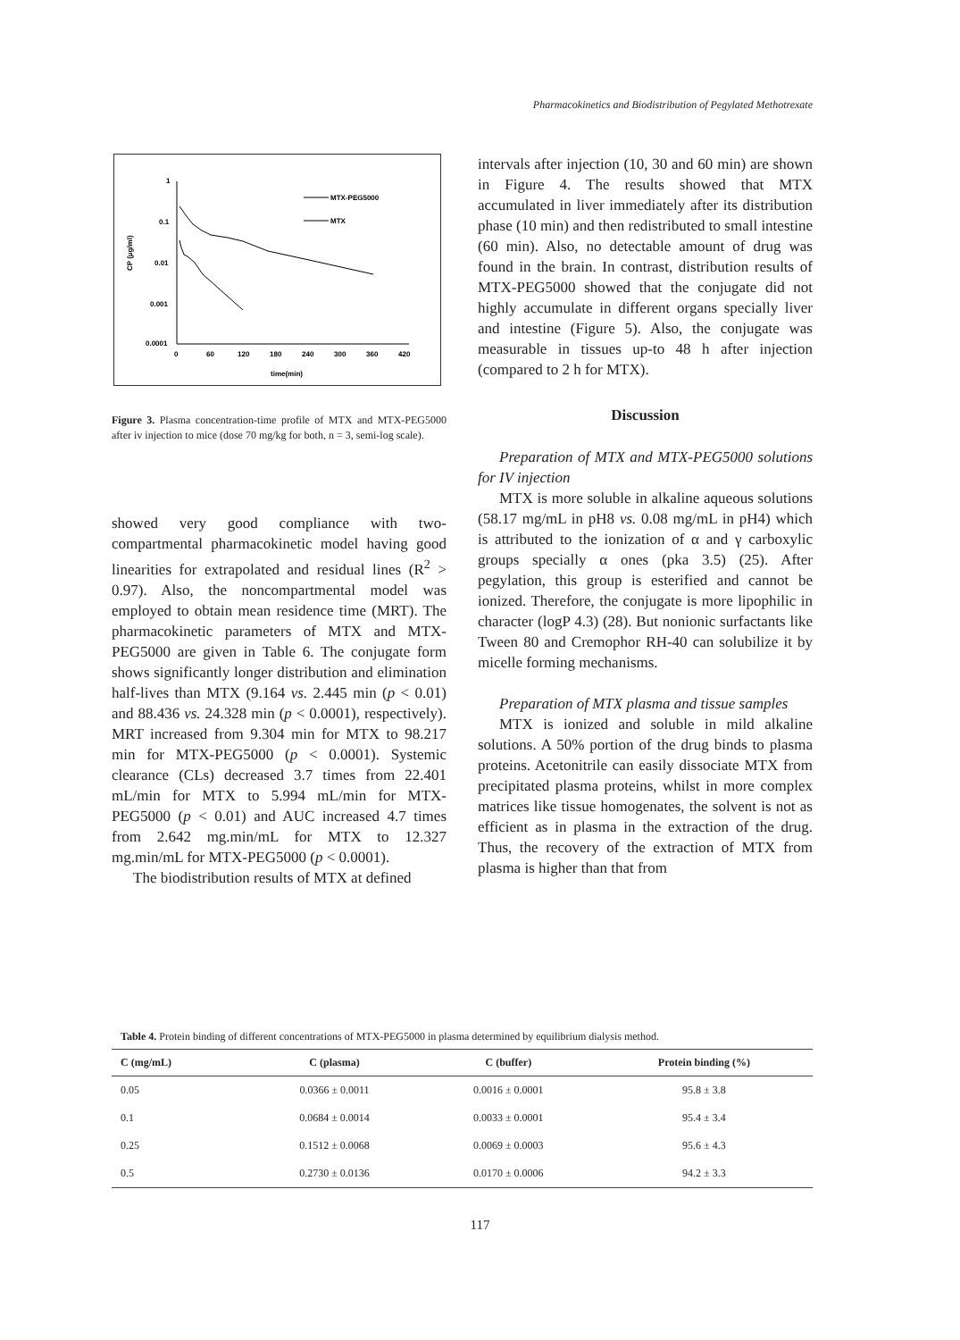Pharmacokinetics and Biodistribution of Pegylated Methotrexate
1
0.1
0.01
0.001
0.0001
0
60
120
180
240
300
360
420
time(min)
CP (µg/ml)
MTX-PEG5000
MTX
Figure 3. Plasma concentration-time profile of MTX and MTX-PEG5000 after iv injection to mice (dose 70 mg/kg for both, n = 3, semi-log scale).
showed very good compliance with two-compartmental pharmacokinetic model having good linearities for extrapolated and residual lines (R<sup>2</sup> > 0.97). Also, the noncompartmental model was employed to obtain mean residence time (MRT). The pharmacokinetic parameters of MTX and MTX-PEG5000 are given in Table 6. The conjugate form shows significantly longer distribution and elimination half-lives than MTX (9.164 vs. 2.445 min (p < 0.01) and 88.436 vs. 24.328 min (p < 0.0001), respectively). MRT increased from 9.304 min for MTX to 98.217 min for MTX-PEG5000 (p < 0.0001). Systemic clearance (CLs) decreased 3.7 times from 22.401 mL/min for MTX to 5.994 mL/min for MTX-PEG5000 (p < 0.01) and AUC increased 4.7 times from 2.642 mg.min/mL for MTX to 12.327 mg.min/mL for MTX-PEG5000 (p < 0.0001).
The biodistribution results of MTX at defined
intervals after injection (10, 30 and 60 min) are shown in Figure 4. The results showed that MTX accumulated in liver immediately after its distribution phase (10 min) and then redistributed to small intestine (60 min). Also, no detectable amount of drug was found in the brain. In contrast, distribution results of MTX-PEG5000 showed that the conjugate did not highly accumulate in different organs specially liver and intestine (Figure 5). Also, the conjugate was measurable in tissues up-to 48 h after injection (compared to 2 h for MTX).
Discussion
Preparation of MTX and MTX-PEG5000 solutions for IV injection
MTX is more soluble in alkaline aqueous solutions (58.17 mg/mL in pH8 vs. 0.08 mg/mL in pH4) which is attributed to the ionization of α and γ carboxylic groups specially α ones (pka 3.5) (25). After pegylation, this group is esterified and cannot be ionized. Therefore, the conjugate is more lipophilic in character (logP 4.3) (28). But nonionic surfactants like Tween 80 and Cremophor RH-40 can solubilize it by micelle forming mechanisms.
Preparation of MTX plasma and tissue samples
MTX is ionized and soluble in mild alkaline solutions. A 50% portion of the drug binds to plasma proteins. Acetonitrile can easily dissociate MTX from precipitated plasma proteins, whilst in more complex matrices like tissue homogenates, the solvent is not as efficient as in plasma in the extraction of the drug. Thus, the recovery of the extraction of MTX from plasma is higher than that from
Table 4. Protein binding of different concentrations of MTX-PEG5000 in plasma determined by equilibrium dialysis method.
| C (mg/mL) | C (plasma) | C (buffer) | Protein binding (%) |
| --- | --- | --- | --- |
| 0.05 | 0.0366 ± 0.0011 | 0.0016 ± 0.0001 | 95.8 ± 3.8 |
| 0.1 | 0.0684 ± 0.0014 | 0.0033 ± 0.0001 | 95.4 ± 3.4 |
| 0.25 | 0.1512 ± 0.0068 | 0.0069 ± 0.0003 | 95.6 ± 4.3 |
| 0.5 | 0.2730 ± 0.0136 | 0.0170 ± 0.0006 | 94.2 ± 3.3 |
117